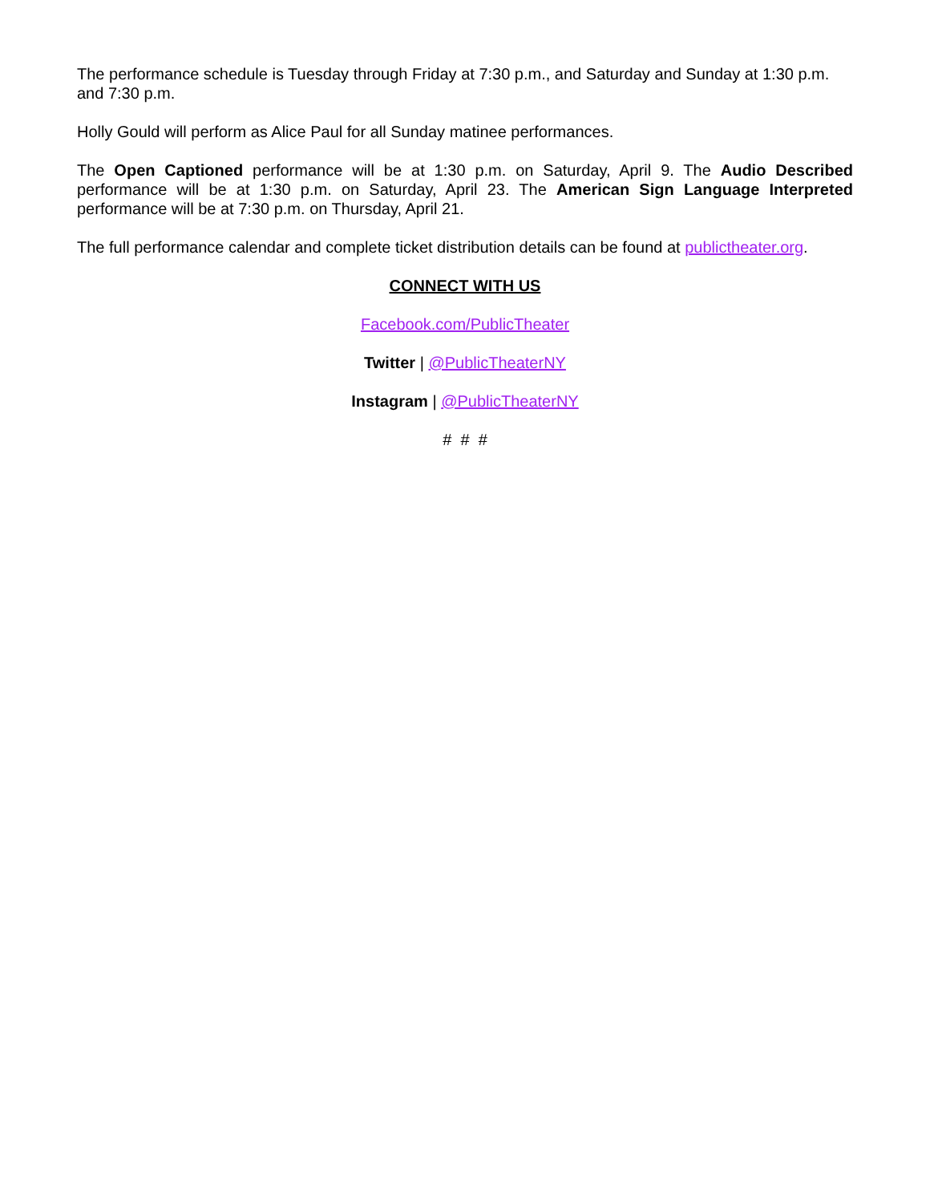The performance schedule is Tuesday through Friday at 7:30 p.m., and Saturday and Sunday at 1:30 p.m. and 7:30 p.m.
Holly Gould will perform as Alice Paul for all Sunday matinee performances.
The Open Captioned performance will be at 1:30 p.m. on Saturday, April 9. The Audio Described performance will be at 1:30 p.m. on Saturday, April 23. The American Sign Language Interpreted performance will be at 7:30 p.m. on Thursday, April 21.
The full performance calendar and complete ticket distribution details can be found at publictheater.org.
CONNECT WITH US
Facebook.com/PublicTheater
Twitter | @PublicTheaterNY
Instagram | @PublicTheaterNY
# # #